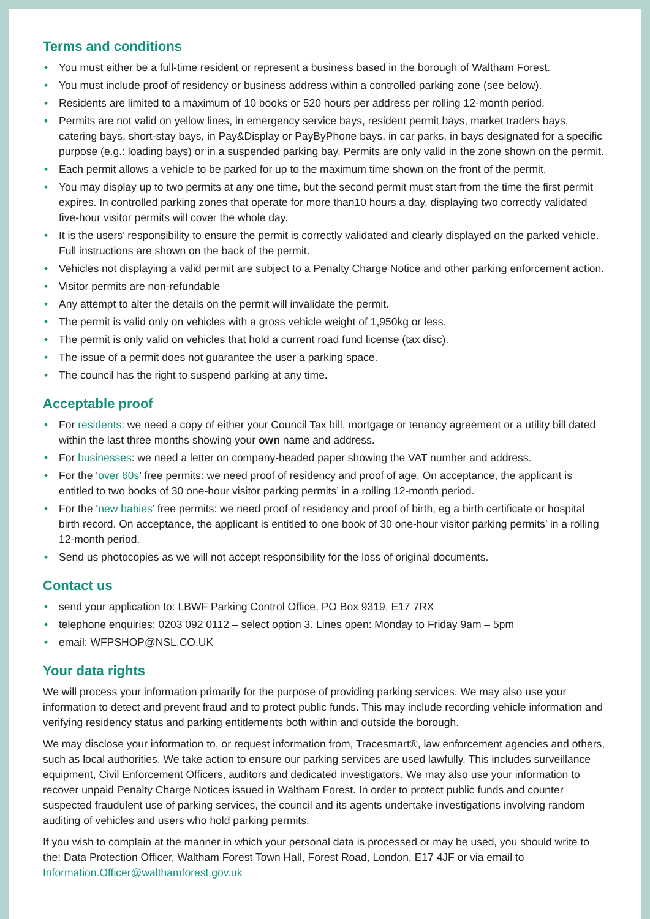Terms and conditions
• You must either be a full-time resident or represent a business based in the borough of Waltham Forest.
• You must include proof of residency or business address within a controlled parking zone (see below).
• Residents are limited to a maximum of 10 books or 520 hours per address per rolling 12-month period.
• Permits are not valid on yellow lines, in emergency service bays, resident permit bays, market traders bays, catering bays, short-stay bays, in Pay&Display or PayByPhone bays, in car parks, in bays designated for a specific purpose (e.g.: loading bays) or in a suspended parking bay. Permits are only valid in the zone shown on the permit.
• Each permit allows a vehicle to be parked for up to the maximum time shown on the front of the permit.
• You may display up to two permits at any one time, but the second permit must start from the time the first permit expires. In controlled parking zones that operate for more than10 hours a day, displaying two correctly validated five-hour visitor permits will cover the whole day.
• It is the users’ responsibility to ensure the permit is correctly validated and clearly displayed on the parked vehicle. Full instructions are shown on the back of the permit.
• Vehicles not displaying a valid permit are subject to a Penalty Charge Notice and other parking enforcement action.
• Visitor permits are non-refundable
• Any attempt to alter the details on the permit will invalidate the permit.
• The permit is valid only on vehicles with a gross vehicle weight of 1,950kg or less.
• The permit is only valid on vehicles that hold a current road fund license (tax disc).
• The issue of a permit does not guarantee the user a parking space.
• The council has the right to suspend parking at any time.
Acceptable proof
• For residents: we need a copy of either your Council Tax bill, mortgage or tenancy agreement or a utility bill dated within the last three months showing your own name and address.
• For businesses: we need a letter on company-headed paper showing the VAT number and address.
• For the ‘over 60s’ free permits: we need proof of residency and proof of age. On acceptance, the applicant is entitled to two books of 30 one-hour visitor parking permits’ in a rolling 12-month period.
• For the ‘new babies’ free permits: we need proof of residency and proof of birth, eg a birth certificate or hospital birth record. On acceptance, the applicant is entitled to one book of 30 one-hour visitor parking permits’ in a rolling 12-month period.
• Send us photocopies as we will not accept responsibility for the loss of original documents.
Contact us
• send your application to: LBWF Parking Control Office, PO Box 9319, E17 7RX
• telephone enquiries: 0203 092 0112 – select option 3. Lines open: Monday to Friday 9am – 5pm
• email: WFPSHOP@NSL.CO.UK
Your data rights
We will process your information primarily for the purpose of providing parking services. We may also use your information to detect and prevent fraud and to protect public funds. This may include recording vehicle information and verifying residency status and parking entitlements both within and outside the borough.
We may disclose your information to, or request information from, Tracesmart®, law enforcement agencies and others, such as local authorities. We take action to ensure our parking services are used lawfully. This includes surveillance equipment, Civil Enforcement Officers, auditors and dedicated investigators. We may also use your information to recover unpaid Penalty Charge Notices issued in Waltham Forest. In order to protect public funds and counter suspected fraudulent use of parking services, the council and its agents undertake investigations involving random auditing of vehicles and users who hold parking permits.
If you wish to complain at the manner in which your personal data is processed or may be used, you should write to the: Data Protection Officer, Waltham Forest Town Hall, Forest Road, London, E17 4JF or via email to Information.Officer@walthamforest.gov.uk